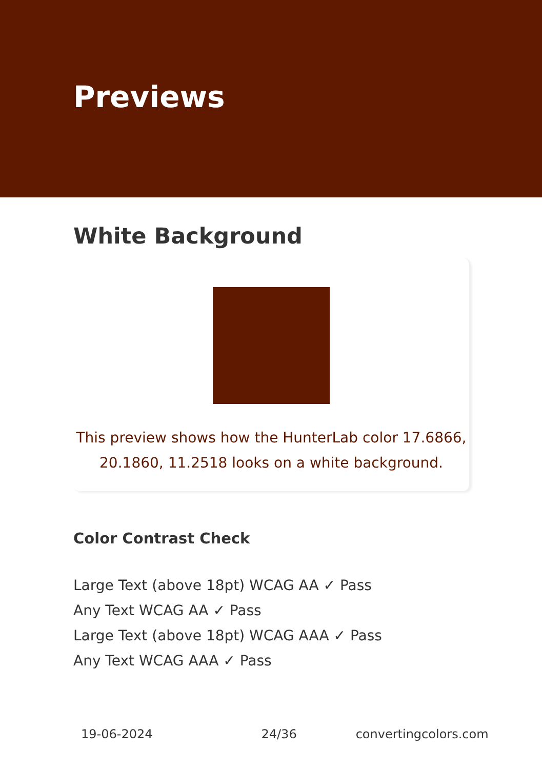Previews
White Background
This preview shows how the HunterLab color 17.6866,
20.1860, 11.2518 looks on a white background.
Color Contrast Check
Large Text (above 18pt) WCAG AA ✓ Pass
Any Text WCAG AA ✓ Pass
Large Text (above 18pt) WCAG AAA ✓ Pass
Any Text WCAG AAA ✓ Pass
19-06-2024 24/36 convertingcolors.com